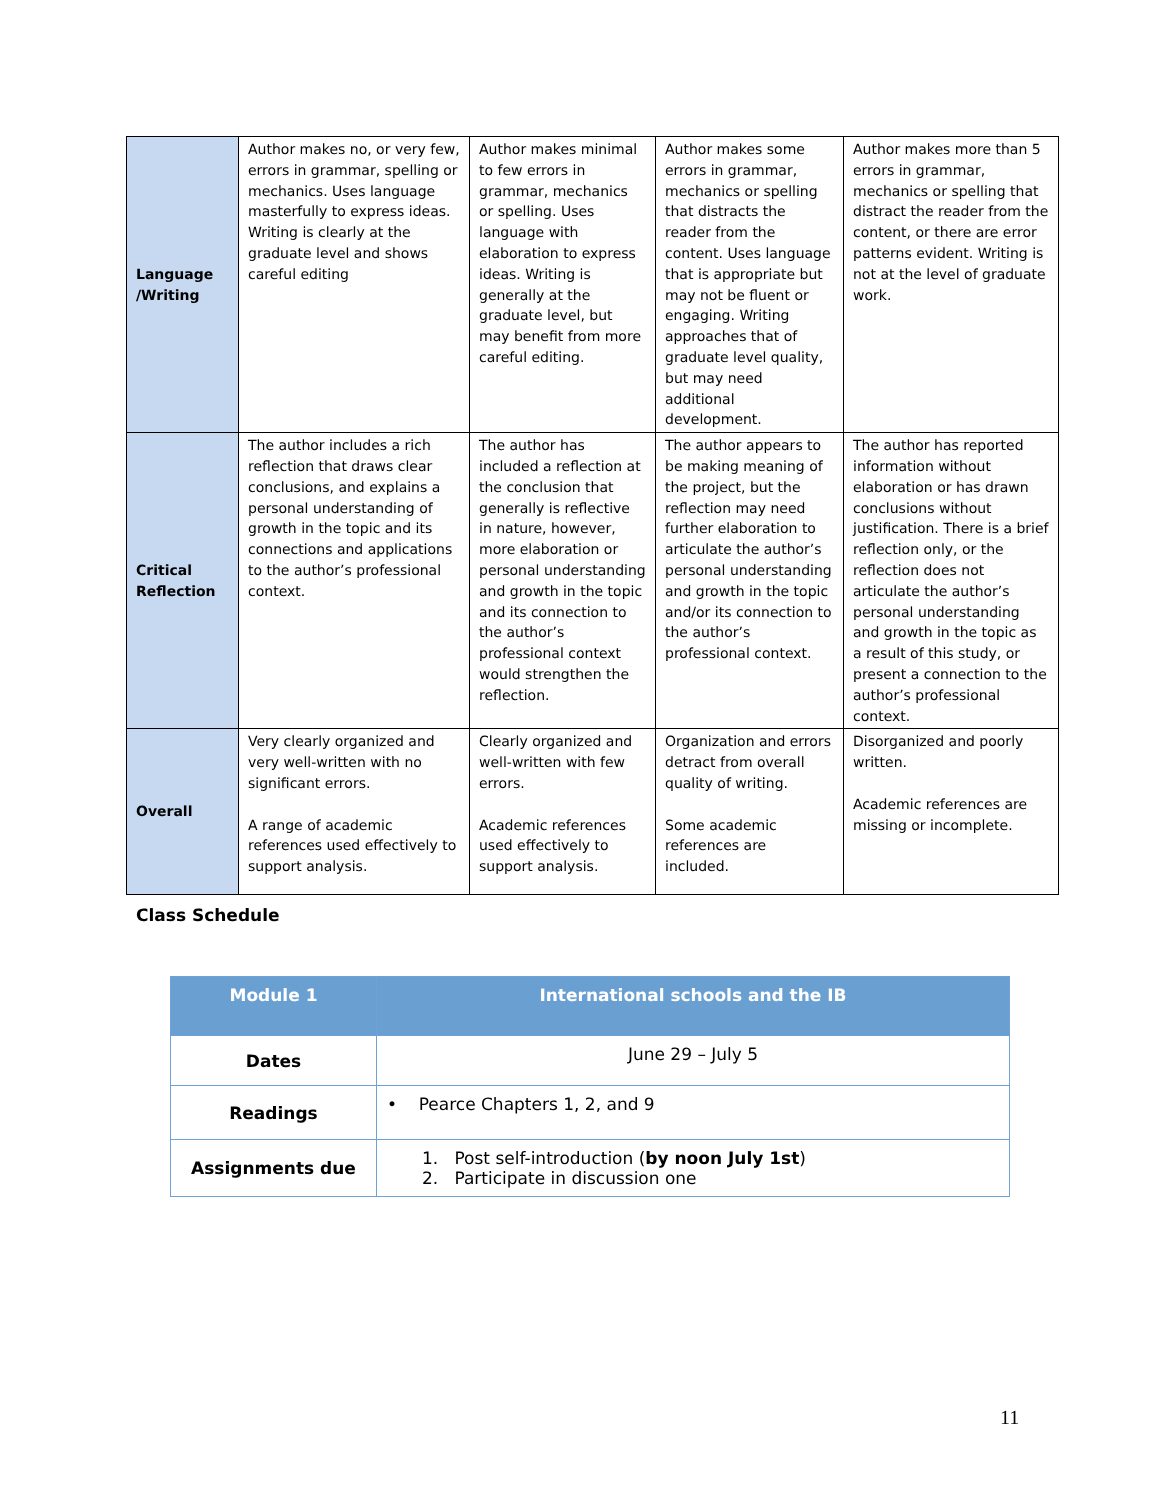| Language /Writing | Author makes no, or very few, errors in grammar, spelling or mechanics. Uses language masterfully to express ideas. Writing is clearly at the graduate level and shows careful editing | Author makes minimal to few errors in grammar, mechanics or spelling. Uses language with elaboration to express ideas. Writing is generally at the graduate level, but may benefit from more careful editing. | Author makes some errors in grammar, mechanics or spelling that distracts the reader from the content. Uses language that is appropriate but may not be fluent or engaging. Writing approaches that of graduate level quality, but may need additional development. | Author makes more than 5 errors in grammar, mechanics or spelling that distract the reader from the content, or there are error patterns evident. Writing is not at the level of graduate work. |
| Critical Reflection | The author includes a rich reflection that draws clear conclusions, and explains a personal understanding of growth in the topic and its connections and applications to the author’s professional context. | The author has included a reflection at the conclusion that generally is reflective in nature, however, more elaboration or personal understanding and growth in the topic and its connection to the author’s professional context would strengthen the reflection. | The author appears to be making meaning of the project, but the reflection may need further elaboration to articulate the author’s personal understanding and growth in the topic and/or its connection to the author’s professional context. | The author has reported information without elaboration or has drawn conclusions without justification. There is a brief reflection only, or the reflection does not articulate the author’s personal understanding and growth in the topic as a result of this study, or present a connection to the author’s professional context. |
| Overall | Very clearly organized and very well-written with no significant errors. A range of academic references used effectively to support analysis. | Clearly organized and well-written with few errors. Academic references used effectively to support analysis. | Organization and errors detract from overall quality of writing. Some academic references are included. | Disorganized and poorly written. Academic references are missing or incomplete. |
Class Schedule
| Module 1 | International schools and the IB |
| Dates | June 29 – July 5 |
| Readings | • Pearce Chapters 1, 2, and 9 |
| Assignments due | 1. Post self-introduction ( by noon July 1st ) 2. Participate in discussion one |
11